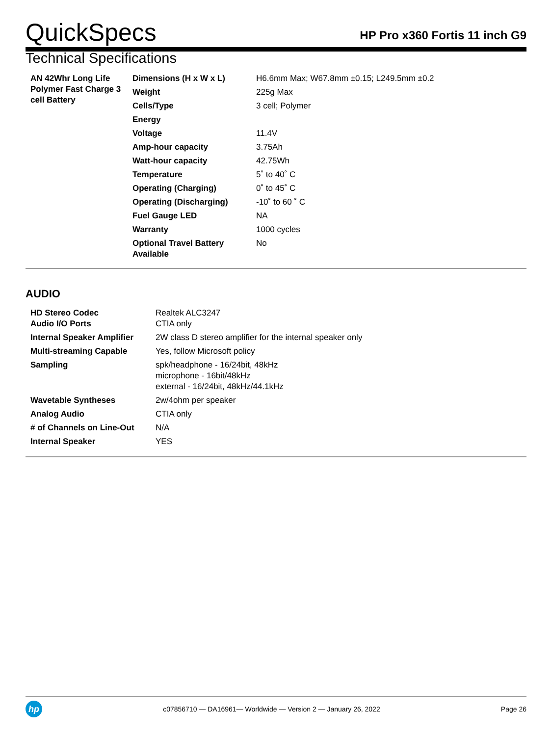QuickSpecs
HP Pro x360 Fortis 11 inch G9
Technical Specifications
| AN 42Whr Long Life Polymer Fast Charge 3 cell Battery | Dimensions (H x W x L) | H6.6mm Max; W67.8mm ±0.15; L249.5mm ±0.2 |
| | Weight | 225g Max |
| | Cells/Type | 3 cell; Polymer |
| | Energy | |
| | Voltage | 11.4V |
| | Amp-hour capacity | 3.75Ah |
| | Watt-hour capacity | 42.75Wh |
| | Temperature | 5˚ to 40˚ C |
| | Operating (Charging) | 0˚ to 45˚ C |
| | Operating (Discharging) | -10˚ to 60 ˚ C |
| | Fuel Gauge LED | NA |
| | Warranty | 1000 cycles |
| | Optional Travel Battery Available | No |
AUDIO
| HD Stereo Codec Audio I/O Ports | Realtek ALC3247 CTIA only |
| Internal Speaker Amplifier | 2W class D stereo amplifier for the internal speaker only |
| Multi-streaming Capable | Yes, follow Microsoft policy |
| Sampling | spk/headphone - 16/24bit, 48kHz microphone - 16bit/48kHz external - 16/24bit, 48kHz/44.1kHz |
| Wavetable Syntheses | 2w/4ohm per speaker |
| Analog Audio | CTIA only |
| # of Channels on Line-Out | N/A |
| Internal Speaker | YES |
hp
c07856710 — DA16961— Worldwide — Version 2 — January 26, 2022
Page 26